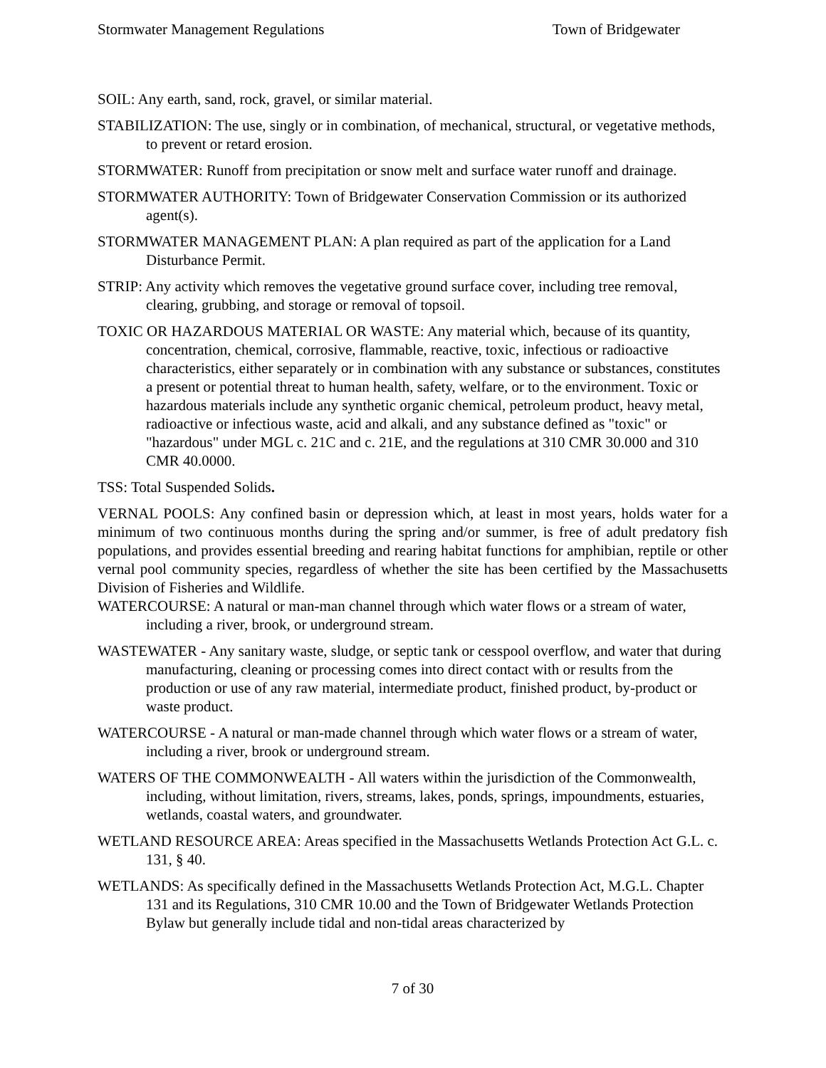Stormwater Management Regulations Town of Bridgewater
SOIL: Any earth, sand, rock, gravel, or similar material.
STABILIZATION: The use, singly or in combination, of mechanical, structural, or vegetative methods, to prevent or retard erosion.
STORMWATER: Runoff from precipitation or snow melt and surface water runoff and drainage.
STORMWATER AUTHORITY: Town of Bridgewater Conservation Commission or its authorized agent(s).
STORMWATER MANAGEMENT PLAN: A plan required as part of the application for a Land Disturbance Permit.
STRIP: Any activity which removes the vegetative ground surface cover, including tree removal, clearing, grubbing, and storage or removal of topsoil.
TOXIC OR HAZARDOUS MATERIAL OR WASTE: Any material which, because of its quantity, concentration, chemical, corrosive, flammable, reactive, toxic, infectious or radioactive characteristics, either separately or in combination with any substance or substances, constitutes a present or potential threat to human health, safety, welfare, or to the environment. Toxic or hazardous materials include any synthetic organic chemical, petroleum product, heavy metal, radioactive or infectious waste, acid and alkali, and any substance defined as "toxic" or "hazardous" under MGL c. 21C and c. 21E, and the regulations at 310 CMR 30.000 and 310 CMR 40.0000.
TSS: Total Suspended Solids.
VERNAL POOLS: Any confined basin or depression which, at least in most years, holds water for a minimum of two continuous months during the spring and/or summer, is free of adult predatory fish populations, and provides essential breeding and rearing habitat functions for amphibian, reptile or other vernal pool community species, regardless of whether the site has been certified by the Massachusetts Division of Fisheries and Wildlife.
WATERCOURSE: A natural or man-man channel through which water flows or a stream of water, including a river, brook, or underground stream.
WASTEWATER - Any sanitary waste, sludge, or septic tank or cesspool overflow, and water that during manufacturing, cleaning or processing comes into direct contact with or results from the production or use of any raw material, intermediate product, finished product, by-product or waste product.
WATERCOURSE - A natural or man-made channel through which water flows or a stream of water, including a river, brook or underground stream.
WATERS OF THE COMMONWEALTH - All waters within the jurisdiction of the Commonwealth, including, without limitation, rivers, streams, lakes, ponds, springs, impoundments, estuaries, wetlands, coastal waters, and groundwater.
WETLAND RESOURCE AREA: Areas specified in the Massachusetts Wetlands Protection Act G.L. c. 131, § 40.
WETLANDS: As specifically defined in the Massachusetts Wetlands Protection Act, M.G.L. Chapter 131 and its Regulations, 310 CMR 10.00 and the Town of Bridgewater Wetlands Protection Bylaw but generally include tidal and non-tidal areas characterized by
7 of 30